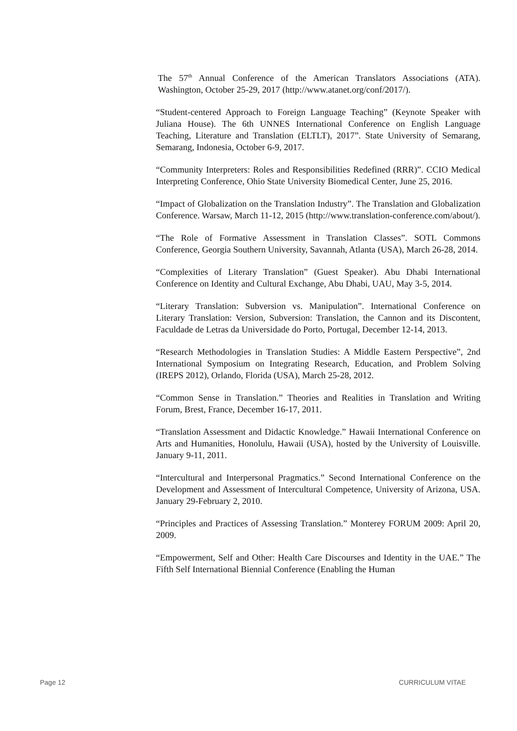The 57<sup>th</sup> Annual Conference of the American Translators Associations (ATA). Washington, October 25-29, 2017 (http://www.atanet.org/conf/2017/).
“Student-centered Approach to Foreign Language Teaching” (Keynote Speaker with Juliana House). The 6th UNNES International Conference on English Language Teaching, Literature and Translation (ELTLT), 2017”. State University of Semarang, Semarang, Indonesia, October 6-9, 2017.
“Community Interpreters: Roles and Responsibilities Redefined (RRR)”. CCIO Medical Interpreting Conference, Ohio State University Biomedical Center, June 25, 2016.
“Impact of Globalization on the Translation Industry”. The Translation and Globalization Conference. Warsaw, March 11-12, 2015 (http://www.translation-conference.com/about/).
“The Role of Formative Assessment in Translation Classes”. SOTL Commons Conference, Georgia Southern University, Savannah, Atlanta (USA), March 26-28, 2014.
“Complexities of Literary Translation” (Guest Speaker). Abu Dhabi International Conference on Identity and Cultural Exchange, Abu Dhabi, UAU, May 3-5, 2014.
“Literary Translation: Subversion vs. Manipulation”. International Conference on Literary Translation: Version, Subversion: Translation, the Cannon and its Discontent, Faculdade de Letras da Universidade do Porto, Portugal, December 12-14, 2013.
“Research Methodologies in Translation Studies: A Middle Eastern Perspective”, 2nd International Symposium on Integrating Research, Education, and Problem Solving (IREPS 2012), Orlando, Florida (USA), March 25-28, 2012.
“Common Sense in Translation.” Theories and Realities in Translation and Writing Forum, Brest, France, December 16-17, 2011.
“Translation Assessment and Didactic Knowledge.” Hawaii International Conference on Arts and Humanities, Honolulu, Hawaii (USA), hosted by the University of Louisville. January 9-11, 2011.
“Intercultural and Interpersonal Pragmatics.” Second International Conference on the Development and Assessment of Intercultural Competence, University of Arizona, USA. January 29-February 2, 2010.
“Principles and Practices of Assessing Translation.” Monterey FORUM 2009: April 20, 2009.
“Empowerment, Self and Other: Health Care Discourses and Identity in the UAE.” The Fifth Self International Biennial Conference (Enabling the Human
Page 12 CURRICULUM VITAE